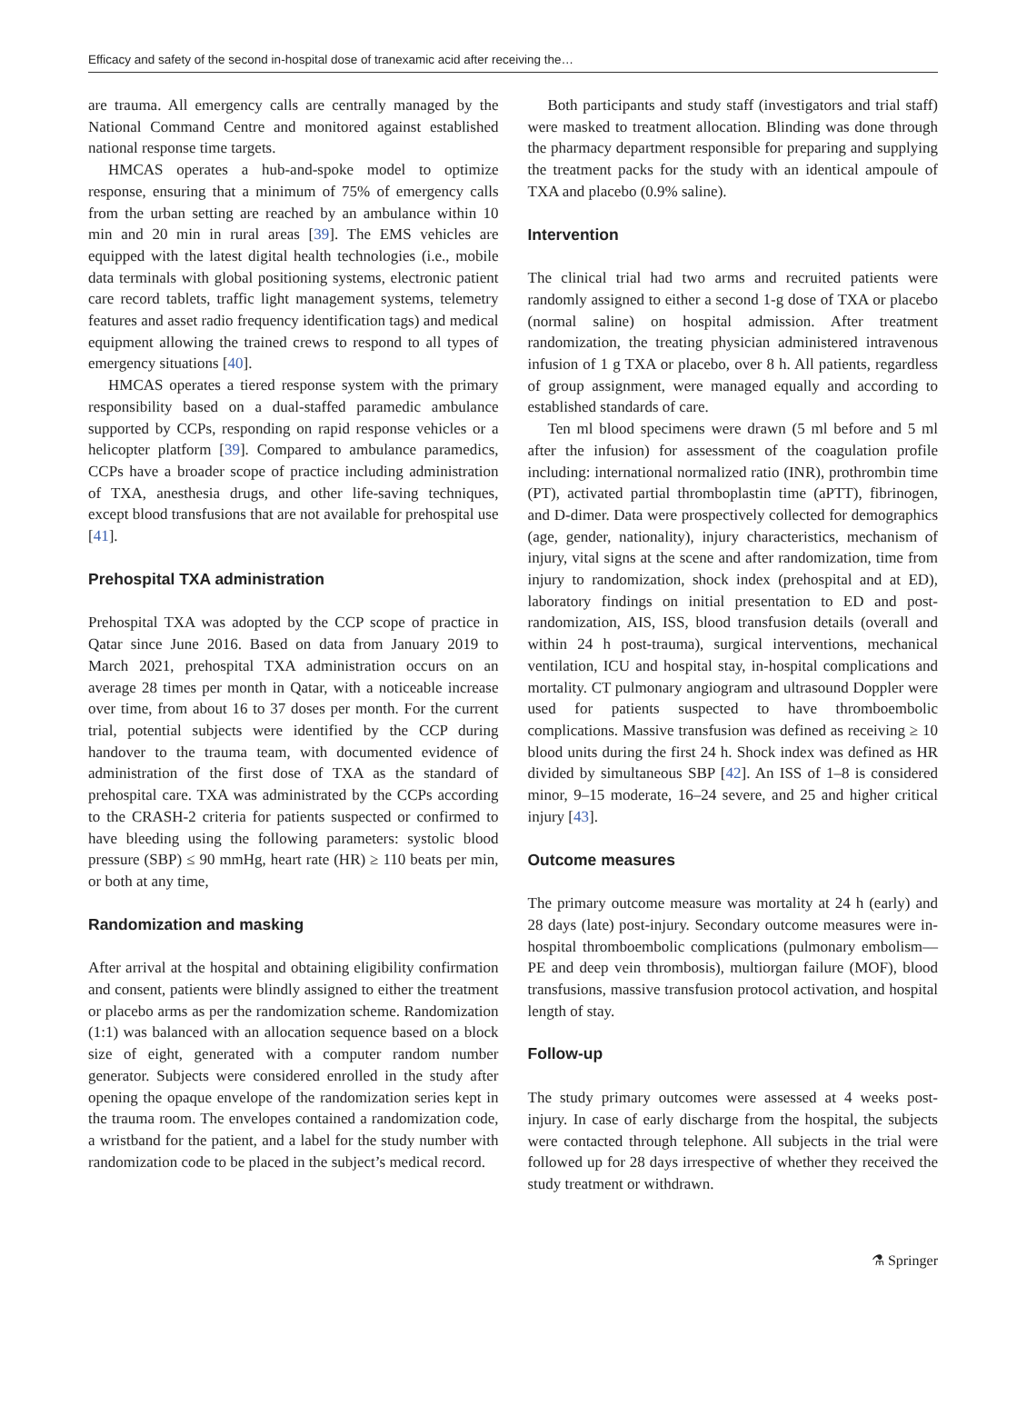Efficacy and safety of the second in-hospital dose of tranexamic acid after receiving the…
are trauma. All emergency calls are centrally managed by the National Command Centre and monitored against established national response time targets.
HMCAS operates a hub-and-spoke model to optimize response, ensuring that a minimum of 75% of emergency calls from the urban setting are reached by an ambulance within 10 min and 20 min in rural areas [39]. The EMS vehicles are equipped with the latest digital health technologies (i.e., mobile data terminals with global positioning systems, electronic patient care record tablets, traffic light management systems, telemetry features and asset radio frequency identification tags) and medical equipment allowing the trained crews to respond to all types of emergency situations [40].
HMCAS operates a tiered response system with the primary responsibility based on a dual-staffed paramedic ambulance supported by CCPs, responding on rapid response vehicles or a helicopter platform [39]. Compared to ambulance paramedics, CCPs have a broader scope of practice including administration of TXA, anesthesia drugs, and other life-saving techniques, except blood transfusions that are not available for prehospital use [41].
Prehospital TXA administration
Prehospital TXA was adopted by the CCP scope of practice in Qatar since June 2016. Based on data from January 2019 to March 2021, prehospital TXA administration occurs on an average 28 times per month in Qatar, with a noticeable increase over time, from about 16 to 37 doses per month. For the current trial, potential subjects were identified by the CCP during handover to the trauma team, with documented evidence of administration of the first dose of TXA as the standard of prehospital care. TXA was administrated by the CCPs according to the CRASH-2 criteria for patients suspected or confirmed to have bleeding using the following parameters: systolic blood pressure (SBP) ≤ 90 mmHg, heart rate (HR) ≥ 110 beats per min, or both at any time,
Randomization and masking
After arrival at the hospital and obtaining eligibility confirmation and consent, patients were blindly assigned to either the treatment or placebo arms as per the randomization scheme. Randomization (1:1) was balanced with an allocation sequence based on a block size of eight, generated with a computer random number generator. Subjects were considered enrolled in the study after opening the opaque envelope of the randomization series kept in the trauma room. The envelopes contained a randomization code, a wristband for the patient, and a label for the study number with randomization code to be placed in the subject’s medical record.
Both participants and study staff (investigators and trial staff) were masked to treatment allocation. Blinding was done through the pharmacy department responsible for preparing and supplying the treatment packs for the study with an identical ampoule of TXA and placebo (0.9% saline).
Intervention
The clinical trial had two arms and recruited patients were randomly assigned to either a second 1-g dose of TXA or placebo (normal saline) on hospital admission. After treatment randomization, the treating physician administered intravenous infusion of 1 g TXA or placebo, over 8 h. All patients, regardless of group assignment, were managed equally and according to established standards of care.
Ten ml blood specimens were drawn (5 ml before and 5 ml after the infusion) for assessment of the coagulation profile including: international normalized ratio (INR), prothrombin time (PT), activated partial thromboplastin time (aPTT), fibrinogen, and D-dimer. Data were prospectively collected for demographics (age, gender, nationality), injury characteristics, mechanism of injury, vital signs at the scene and after randomization, time from injury to randomization, shock index (prehospital and at ED), laboratory findings on initial presentation to ED and post-randomization, AIS, ISS, blood transfusion details (overall and within 24 h post-trauma), surgical interventions, mechanical ventilation, ICU and hospital stay, in-hospital complications and mortality. CT pulmonary angiogram and ultrasound Doppler were used for patients suspected to have thromboembolic complications. Massive transfusion was defined as receiving ≥ 10 blood units during the first 24 h. Shock index was defined as HR divided by simultaneous SBP [42]. An ISS of 1–8 is considered minor, 9–15 moderate, 16–24 severe, and 25 and higher critical injury [43].
Outcome measures
The primary outcome measure was mortality at 24 h (early) and 28 days (late) post-injury. Secondary outcome measures were in-hospital thromboembolic complications (pulmonary embolism—PE and deep vein thrombosis), multiorgan failure (MOF), blood transfusions, massive transfusion protocol activation, and hospital length of stay.
Follow-up
The study primary outcomes were assessed at 4 weeks post-injury. In case of early discharge from the hospital, the subjects were contacted through telephone. All subjects in the trial were followed up for 28 days irrespective of whether they received the study treatment or withdrawn.
⚗ Springer